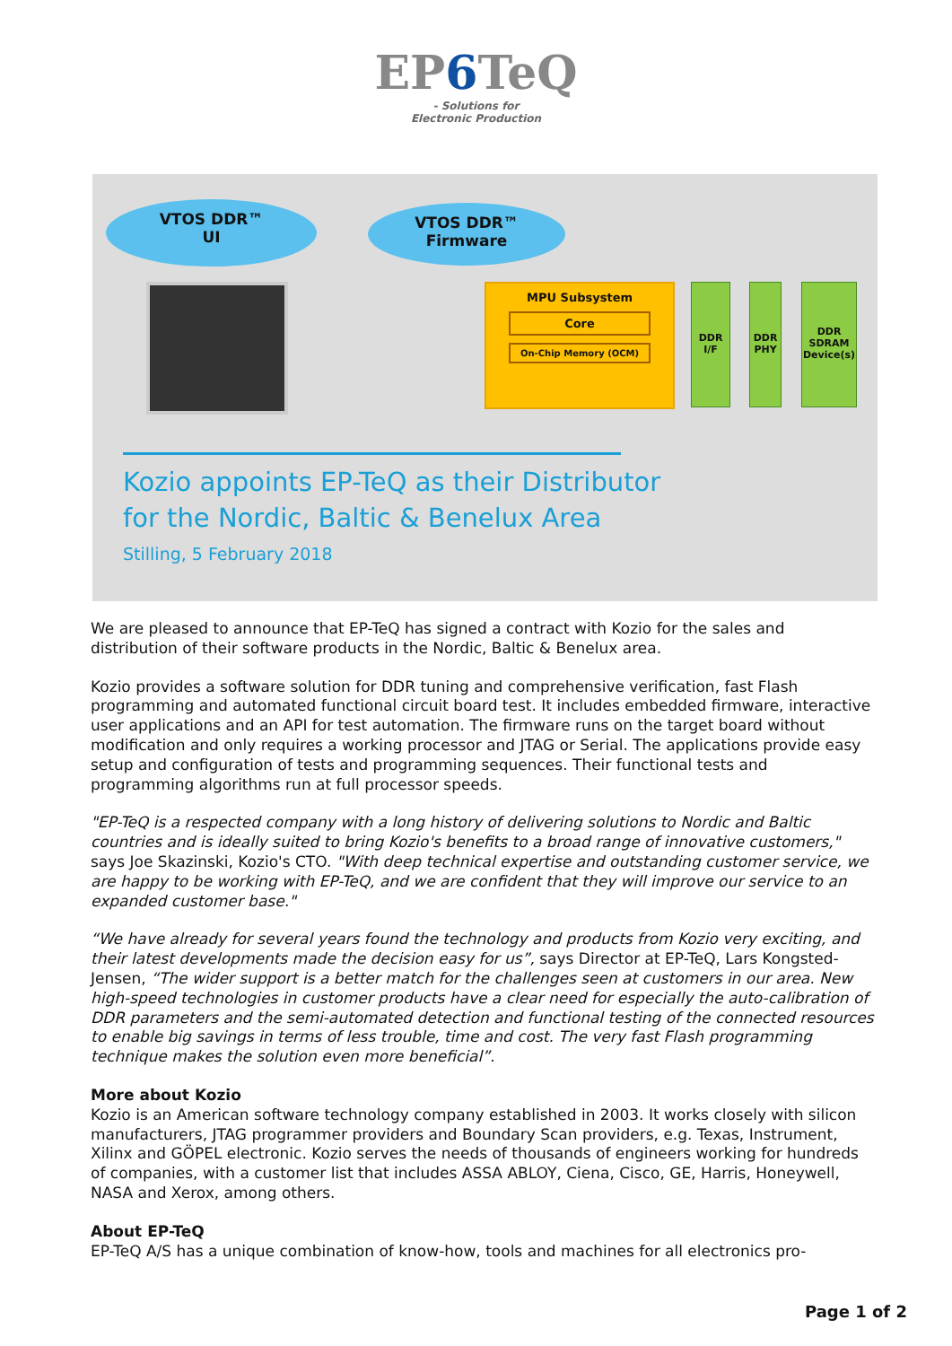EP6 TeQ
- Solutions for
Electronic Production
VTOS DDR™
UI
VTOS DDR™
Firmware
MPU Subsystem
Core
On-Chip Memory (OCM)
DDR I/F
DDR PHY
DDR SDRAM Device(s)
Kozio appoints EP-TeQ as their Distributor
for the Nordic, Baltic & Benelux Area
Stilling, 5 February 2018
We are pleased to announce that EP-TeQ has signed a contract with Kozio for the sales and distribution of their software products in the Nordic, Baltic & Benelux area.
Kozio provides a software solution for DDR tuning and comprehensive verification, fast Flash programming and automated functional circuit board test. It includes embedded firmware, interactive user applications and an API for test automation. The firmware runs on the target board without modification and only requires a working processor and JTAG or Serial. The applications provide easy setup and configuration of tests and programming sequences. Their functional tests and programming algorithms run at full processor speeds.
"EP-TeQ is a respected company with a long history of delivering solutions to Nordic and Baltic countries and is ideally suited to bring Kozio's benefits to a broad range of innovative customers," says Joe Skazinski, Kozio's CTO. "With deep technical expertise and outstanding customer service, we are happy to be working with EP-TeQ, and we are confident that they will improve our service to an expanded customer base."
“We have already for several years found the technology and products from Kozio very exciting, and their latest developments made the decision easy for us”, says Director at EP-TeQ, Lars Kongsted-Jensen, “The wider support is a better match for the challenges seen at customers in our area. New high-speed technologies in customer products have a clear need for especially the auto-calibration of DDR parameters and the semi-automated detection and functional testing of the connected resources to enable big savings in terms of less trouble, time and cost. The very fast Flash programming technique makes the solution even more beneficial”.
More about Kozio
Kozio is an American software technology company established in 2003. It works closely with silicon manufacturers, JTAG programmer providers and Boundary Scan providers, e.g. Texas, Instrument, Xilinx and GÖPEL electronic. Kozio serves the needs of thousands of engineers working for hundreds of companies, with a customer list that includes ASSA ABLOY, Ciena, Cisco, GE, Harris, Honeywell, NASA and Xerox, among others.
About EP-TeQ
EP-TeQ A/S has a unique combination of know-how, tools and machines for all electronics pro-
Page 1 of 2